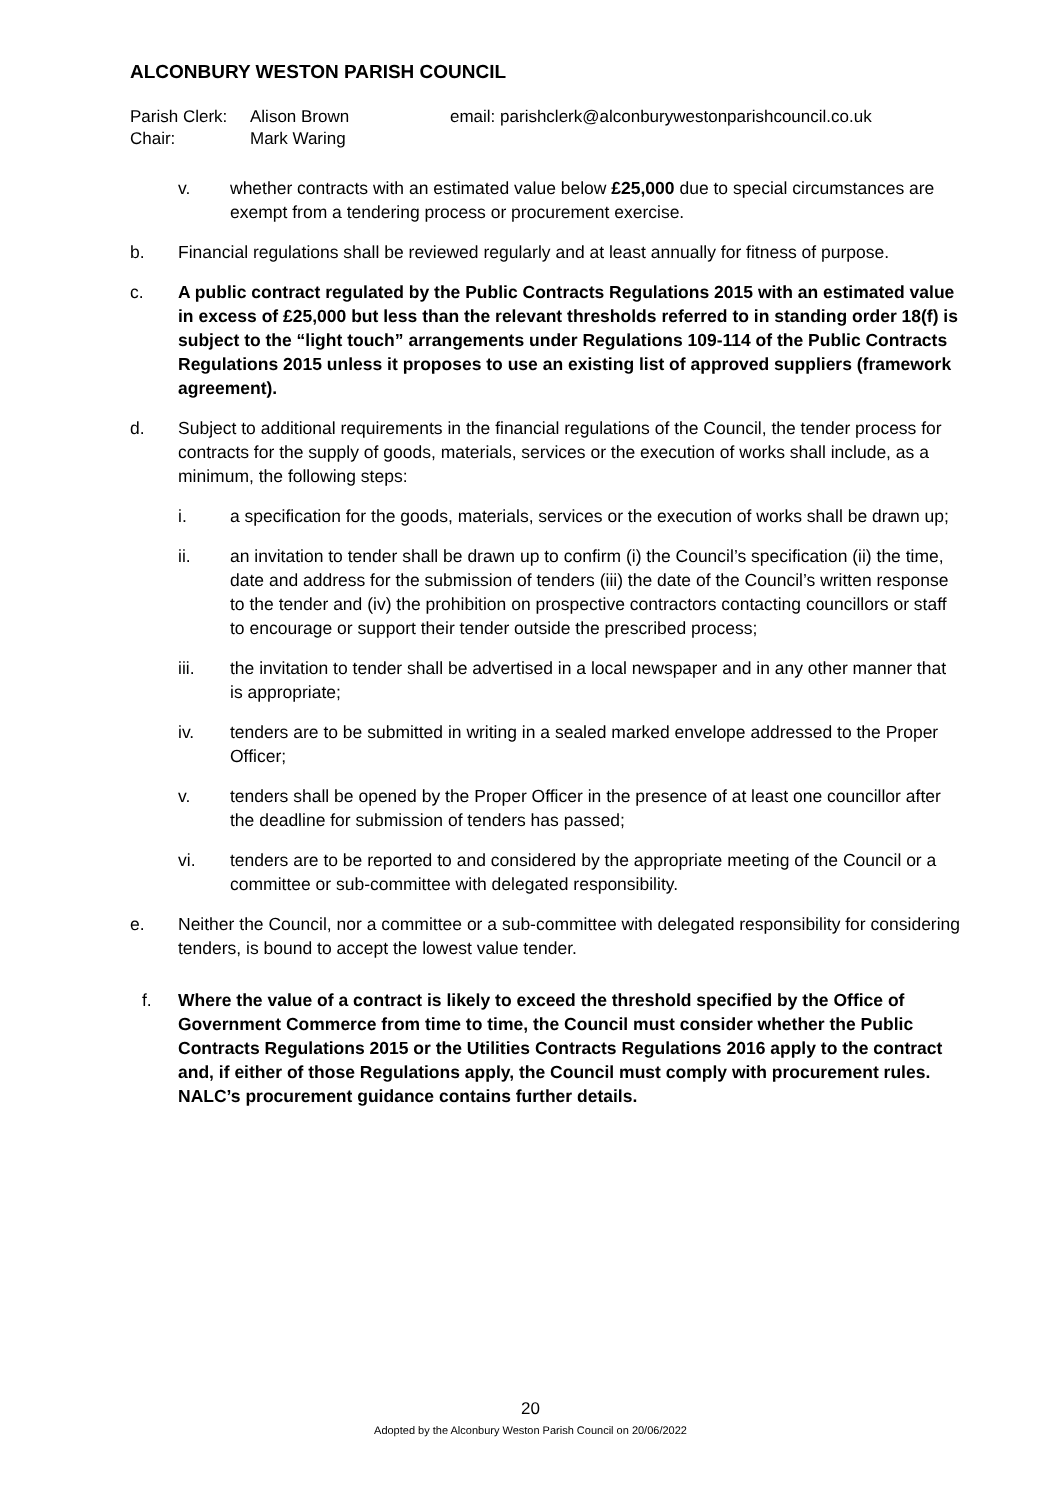ALCONBURY WESTON PARISH COUNCIL
Parish Clerk:
Alison Brown
email: parishclerk@alconburywestonparishcouncil.co.uk
Chair:
Mark Waring
v. whether contracts with an estimated value below £25,000 due to special circumstances are exempt from a tendering process or procurement exercise.
b. Financial regulations shall be reviewed regularly and at least annually for fitness of purpose.
c. A public contract regulated by the Public Contracts Regulations 2015 with an estimated value in excess of £25,000 but less than the relevant thresholds referred to in standing order 18(f) is subject to the “light touch” arrangements under Regulations 109-114 of the Public Contracts Regulations 2015 unless it proposes to use an existing list of approved suppliers (framework agreement).
d. Subject to additional requirements in the financial regulations of the Council, the tender process for contracts for the supply of goods, materials, services or the execution of works shall include, as a minimum, the following steps:
i. a specification for the goods, materials, services or the execution of works shall be drawn up;
ii. an invitation to tender shall be drawn up to confirm (i) the Council’s specification (ii) the time, date and address for the submission of tenders (iii) the date of the Council’s written response to the tender and (iv) the prohibition on prospective contractors contacting councillors or staff to encourage or support their tender outside the prescribed process;
iii. the invitation to tender shall be advertised in a local newspaper and in any other manner that is appropriate;
iv. tenders are to be submitted in writing in a sealed marked envelope addressed to the Proper Officer;
v. tenders shall be opened by the Proper Officer in the presence of at least one councillor after the deadline for submission of tenders has passed;
vi. tenders are to be reported to and considered by the appropriate meeting of the Council or a committee or sub-committee with delegated responsibility.
e. Neither the Council, nor a committee or a sub-committee with delegated responsibility for considering tenders, is bound to accept the lowest value tender.
f. Where the value of a contract is likely to exceed the threshold specified by the Office of Government Commerce from time to time, the Council must consider whether the Public Contracts Regulations 2015 or the Utilities Contracts Regulations 2016 apply to the contract and, if either of those Regulations apply, the Council must comply with procurement rules. NALC’s procurement guidance contains further details.
20
Adopted by the Alconbury Weston Parish Council on 20/06/2022